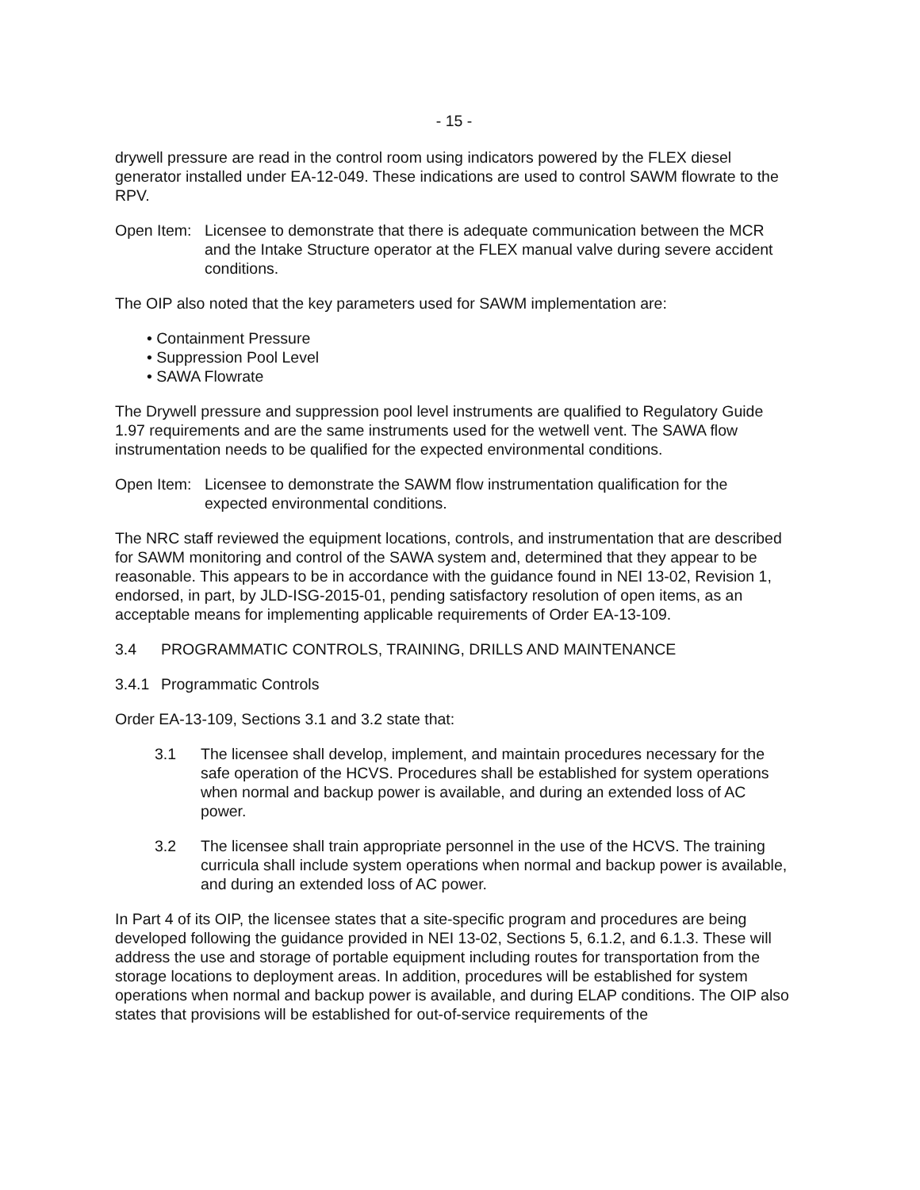- 15 -
drywell pressure are read in the control room using indicators powered by the FLEX diesel generator installed under EA-12-049. These indications are used to control SAWM flowrate to the RPV.
Open Item:
Licensee to demonstrate that there is adequate communication between the MCR and the Intake Structure operator at the FLEX manual valve during severe accident conditions.
The OIP also noted that the key parameters used for SAWM implementation are:
• Containment Pressure
• Suppression Pool Level
• SAWA Flowrate
The Drywell pressure and suppression pool level instruments are qualified to Regulatory Guide 1.97 requirements and are the same instruments used for the wetwell vent. The SAWA flow instrumentation needs to be qualified for the expected environmental conditions.
Open Item:
Licensee to demonstrate the SAWM flow instrumentation qualification for the expected environmental conditions.
The NRC staff reviewed the equipment locations, controls, and instrumentation that are described for SAWM monitoring and control of the SAWA system and, determined that they appear to be reasonable. This appears to be in accordance with the guidance found in NEI 13-02, Revision 1, endorsed, in part, by JLD-ISG-2015-01, pending satisfactory resolution of open items, as an acceptable means for implementing applicable requirements of Order EA-13-109.
3.4 PROGRAMMATIC CONTROLS, TRAINING, DRILLS AND MAINTENANCE
3.4.1
Programmatic Controls
Order EA-13-109, Sections 3.1 and 3.2 state that:
3.1 The licensee shall develop, implement, and maintain procedures necessary for the safe operation of the HCVS. Procedures shall be established for system operations when normal and backup power is available, and during an extended loss of AC power.
3.2 The licensee shall train appropriate personnel in the use of the HCVS. The training curricula shall include system operations when normal and backup power is available, and during an extended loss of AC power.
In Part 4 of its OIP, the licensee states that a site-specific program and procedures are being developed following the guidance provided in NEI 13-02, Sections 5, 6.1.2, and 6.1.3. These will address the use and storage of portable equipment including routes for transportation from the storage locations to deployment areas. In addition, procedures will be established for system operations when normal and backup power is available, and during ELAP conditions. The OIP also states that provisions will be established for out-of-service requirements of the